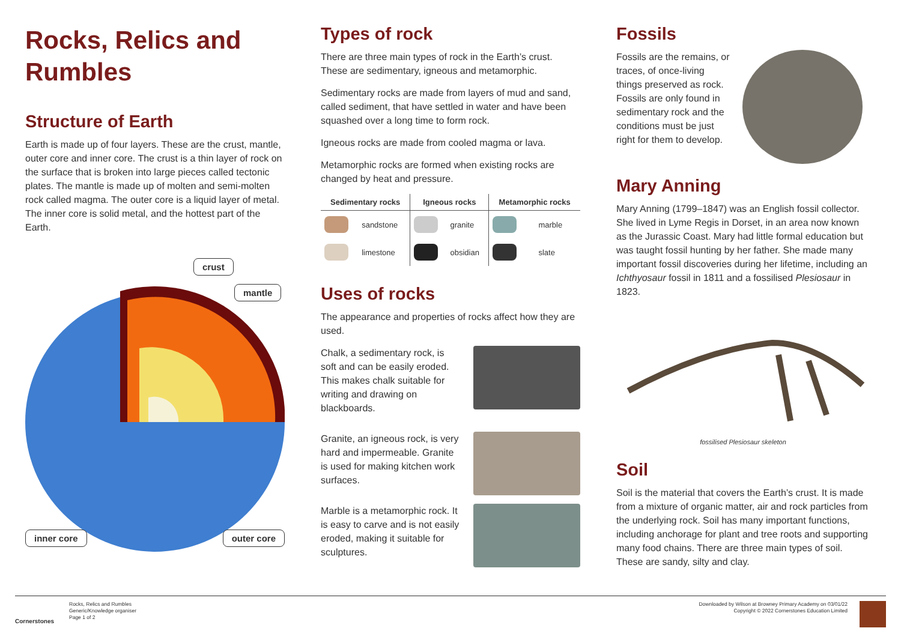Rocks, Relics and Rumbles
Structure of Earth
Earth is made up of four layers. These are the crust, mantle, outer core and inner core. The crust is a thin layer of rock on the surface that is broken into large pieces called tectonic plates. The mantle is made up of molten and semi-molten rock called magma. The outer core is a liquid layer of metal. The inner core is solid metal, and the hottest part of the Earth.
crust
mantle
inner core outer core
Types of rock
There are three main types of rock in the Earth’s crust. These are sedimentary, igneous and metamorphic.
Sedimentary rocks are made from layers of mud and sand, called sediment, that have settled in water and have been squashed over a long time to form rock.
Igneous rocks are made from cooled magma or lava.
Metamorphic rocks are formed when existing rocks are changed by heat and pressure.
| Sedimentary rocks | | Igneous rocks | | Metamorphic rocks | |
| --- | --- | --- | --- | --- | --- |
| | sandstone | | granite | | marble |
| | limestone | | obsidian | | slate |
Uses of rocks
The appearance and properties of rocks affect how they are used.
Chalk, a sedimentary rock, is soft and can be easily eroded. This makes chalk suitable for writing and drawing on blackboards.
Granite, an igneous rock, is very hard and impermeable. Granite is used for making kitchen work surfaces.
Marble is a metamorphic rock. It is easy to carve and is not easily eroded, making it suitable for sculptures.
Fossils
Fossils are the remains, or traces, of once-living things preserved as rock. Fossils are only found in sedimentary rock and the conditions must be just right for them to develop.
Mary Anning
Mary Anning (1799–1847) was an English fossil collector. She lived in Lyme Regis in Dorset, in an area now known as the Jurassic Coast. Mary had little formal education but was taught fossil hunting by her father. She made many important fossil discoveries during her lifetime, including an Ichthyosaur fossil in 1811 and a fossilised Plesiosaur in 1823.
fossilised Plesiosaur skeleton
Soil
Soil is the material that covers the Earth’s crust. It is made from a mixture of organic matter, air and rock particles from the underlying rock. Soil has many important functions, including anchorage for plant and tree roots and supporting many food chains. There are three main types of soil. These are sandy, silty and clay.
Cornerstones
Rocks, Relics and Rumbles
Generic/Knowledge organiser
Page 1 of 2
Downloaded by Wilson at Browney Primary Academy on 03/01/22
Copyright © 2022 Cornerstones Education Limited